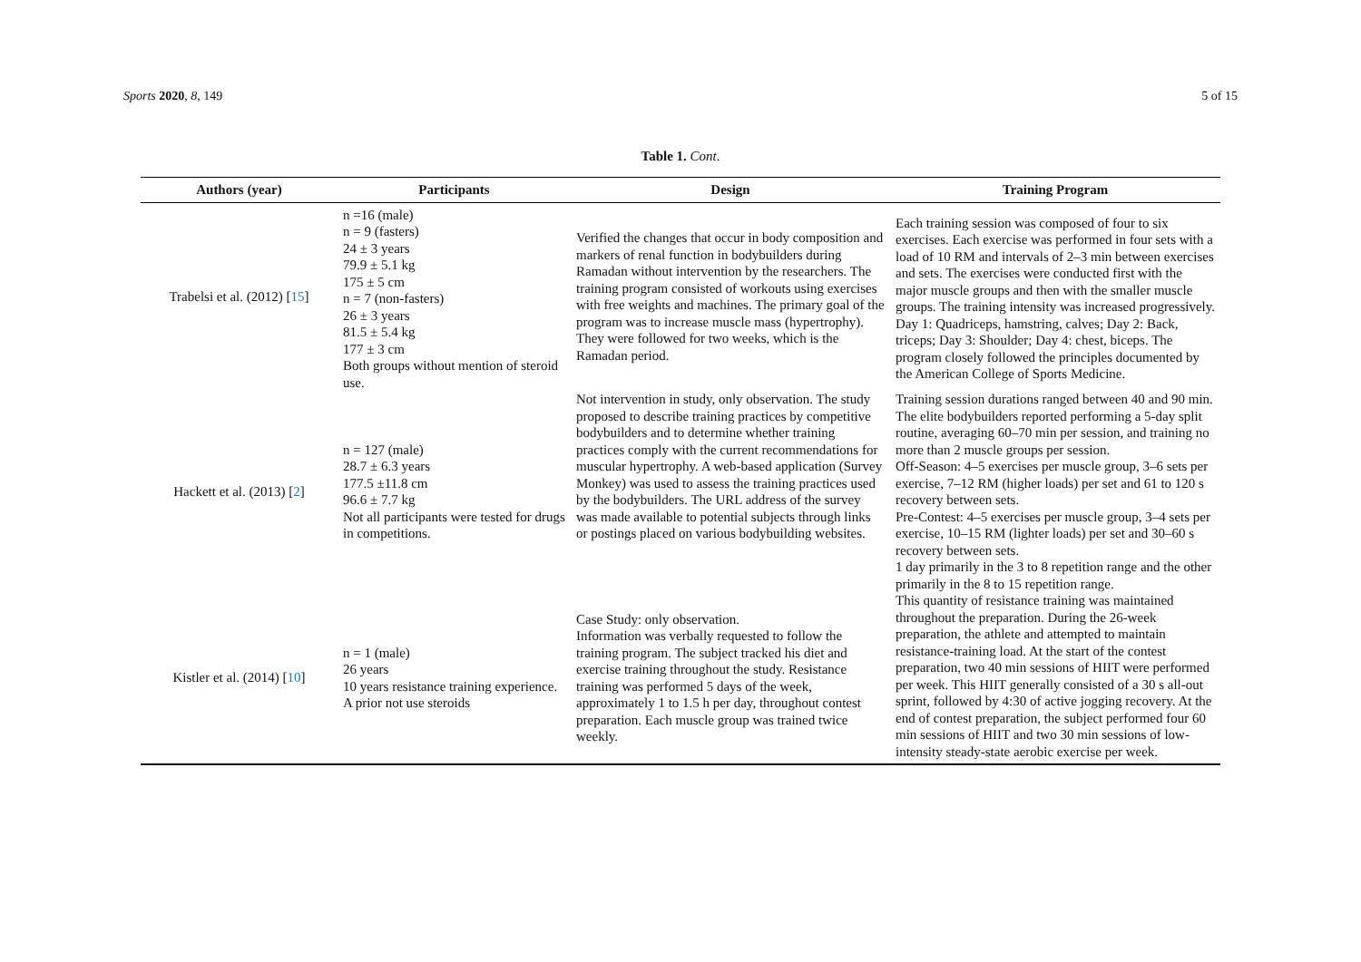Sports 2020, 8, 149 5 of 15
Table 1. Cont.
| Authors (year) | Participants | Design | Training Program |
| --- | --- | --- | --- |
| Trabelsi et al. (2012) [ 15 ] | n =16 (male) n = 9 (fasters) 24 ± 3 years 79.9 ± 5.1 kg 175 ± 5 cm n = 7 (non-fasters) 26 ± 3 years 81.5 ± 5.4 kg 177 ± 3 cm Both groups without mention of steroid use. | Verified the changes that occur in body composition and markers of renal function in bodybuilders during Ramadan without intervention by the researchers. The training program consisted of workouts using exercises with free weights and machines. The primary goal of the program was to increase muscle mass (hypertrophy). They were followed for two weeks, which is the Ramadan period. | Each training session was composed of four to six exercises. Each exercise was performed in four sets with a load of 10 RM and intervals of 2–3 min between exercises and sets. The exercises were conducted first with the major muscle groups and then with the smaller muscle groups. The training intensity was increased progressively. Day 1: Quadriceps, hamstring, calves; Day 2: Back, triceps; Day 3: Shoulder; Day 4: chest, biceps. The program closely followed the principles documented by the American College of Sports Medicine. |
| Hackett et al. (2013) [ 2 ] | n = 127 (male) 28.7 ± 6.3 years 177.5 ±11.8 cm 96.6 ± 7.7 kg Not all participants were tested for drugs in competitions. | Not intervention in study, only observation. The study proposed to describe training practices by competitive bodybuilders and to determine whether training practices comply with the current recommendations for muscular hypertrophy. A web-based application (Survey Monkey) was used to assess the training practices used by the bodybuilders. The URL address of the survey was made available to potential subjects through links or postings placed on various bodybuilding websites. | Training session durations ranged between 40 and 90 min. The elite bodybuilders reported performing a 5-day split routine, averaging 60–70 min per session, and training no more than 2 muscle groups per session. Off-Season: 4–5 exercises per muscle group, 3–6 sets per exercise, 7–12 RM (higher loads) per set and 61 to 120 s recovery between sets. Pre-Contest: 4–5 exercises per muscle group, 3–4 sets per exercise, 10–15 RM (lighter loads) per set and 30–60 s recovery between sets. 1 day primarily in the 3 to 8 repetition range and the other primarily in the 8 to 15 repetition range. |
| Kistler et al. (2014) [ 10 ] | n = 1 (male) 26 years 10 years resistance training experience. A prior not use steroids | Case Study: only observation. Information was verbally requested to follow the training program. The subject tracked his diet and exercise training throughout the study. Resistance training was performed 5 days of the week, approximately 1 to 1.5 h per day, throughout contest preparation. Each muscle group was trained twice weekly. | This quantity of resistance training was maintained throughout the preparation. During the 26-week preparation, the athlete and attempted to maintain resistance-training load. At the start of the contest preparation, two 40 min sessions of HIIT were performed per week. This HIIT generally consisted of a 30 s all-out sprint, followed by 4:30 of active jogging recovery. At the end of contest preparation, the subject performed four 60 min sessions of HIIT and two 30 min sessions of low-intensity steady-state aerobic exercise per week. |